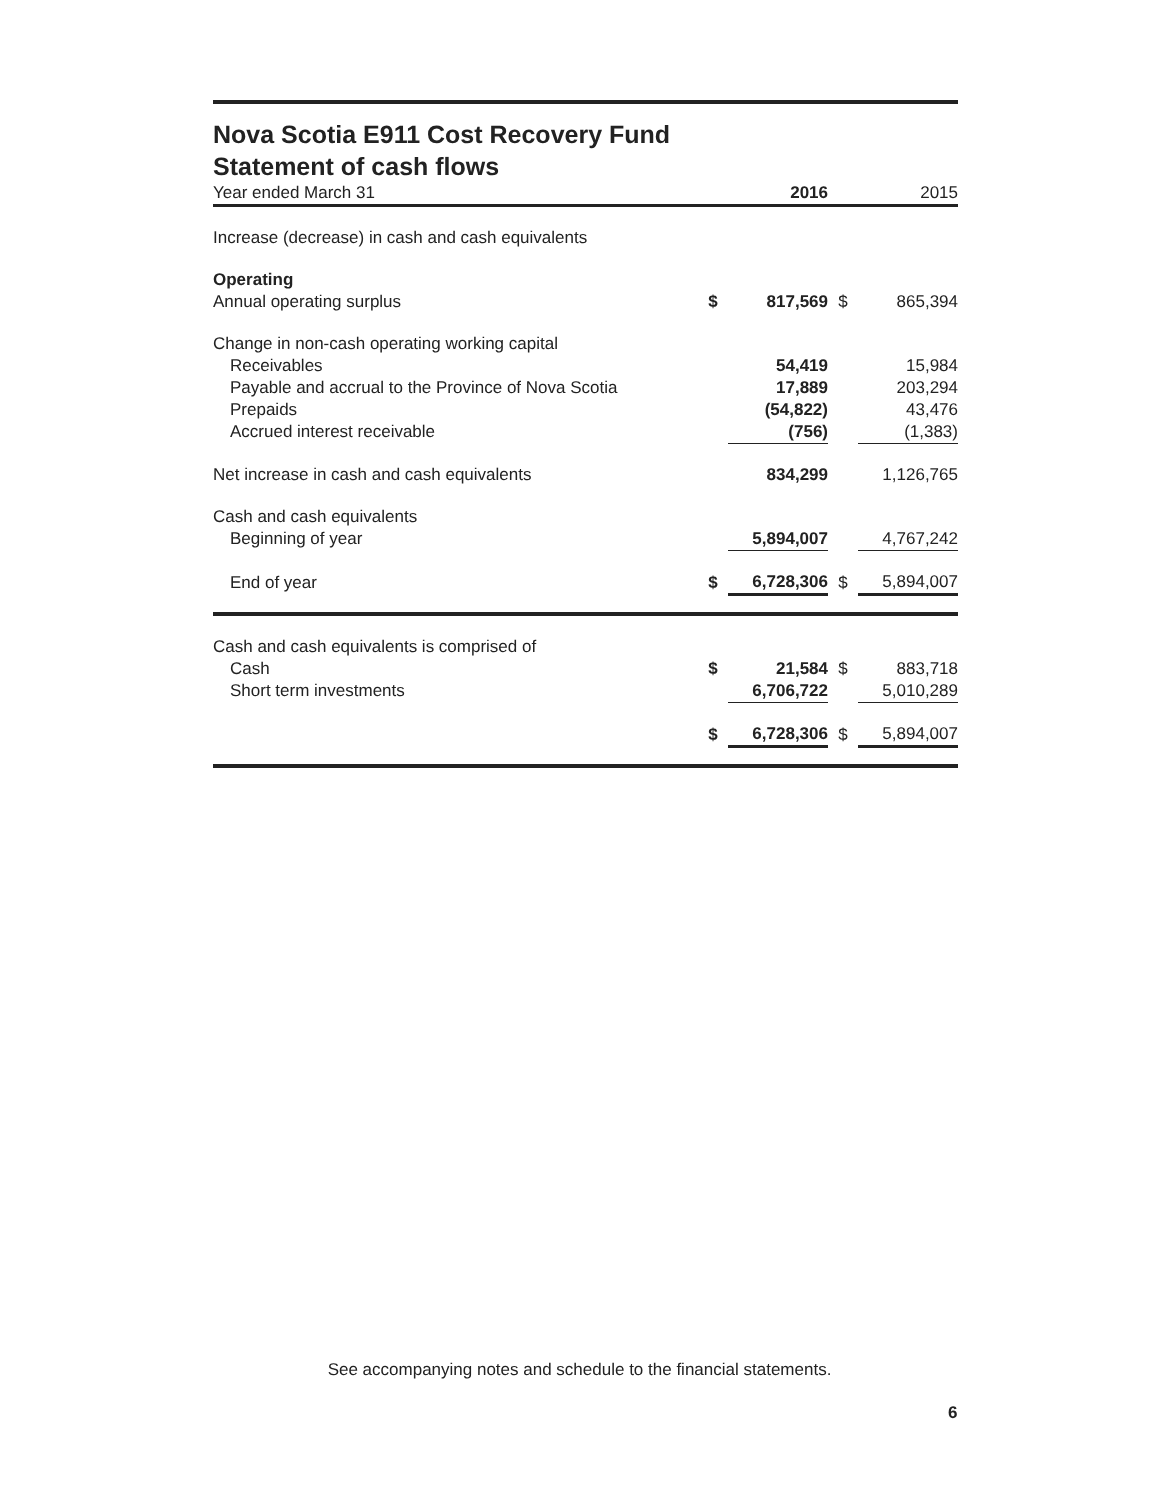Nova Scotia E911 Cost Recovery Fund
Statement of cash flows
| Year ended March 31 | | 2016 | | 2015 |
| --- | --- | --- | --- | --- |
| Increase (decrease) in cash and cash equivalents | | | | |
| Operating | | | | |
| Annual operating surplus | $ | 817,569 | $ | 865,394 |
| Change in non-cash operating working capital | | | | |
| Receivables | | 54,419 | | 15,984 |
| Payable and accrual to the Province of Nova Scotia | | 17,889 | | 203,294 |
| Prepaids | | (54,822) | | 43,476 |
| Accrued interest receivable | | (756) | | (1,383) |
| Net increase in cash and cash equivalents | | 834,299 | | 1,126,765 |
| Cash and cash equivalents | | | | |
| Beginning of year | | 5,894,007 | | 4,767,242 |
| End of year | $ | 6,728,306 | $ | 5,894,007 |
| Cash and cash equivalents is comprised of | | | | |
| Cash | $ | 21,584 | $ | 883,718 |
| Short term investments | | 6,706,722 | | 5,010,289 |
| | $ | 6,728,306 | $ | 5,894,007 |
See accompanying notes and schedule to the financial statements.
6